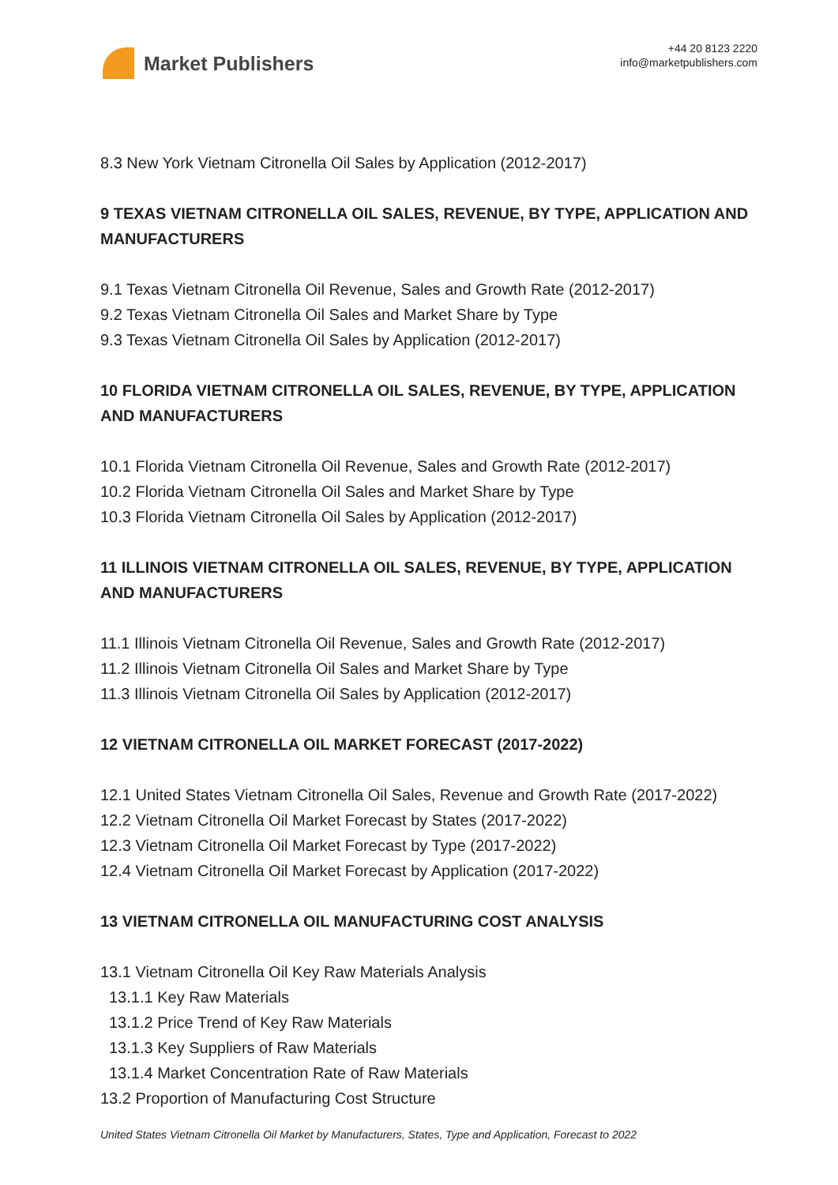Market Publishers
+44 20 8123 2220
info@marketpublishers.com
8.3 New York Vietnam Citronella Oil Sales by Application (2012-2017)
9 TEXAS VIETNAM CITRONELLA OIL SALES, REVENUE, BY TYPE, APPLICATION AND MANUFACTURERS
9.1 Texas Vietnam Citronella Oil Revenue, Sales and Growth Rate (2012-2017)
9.2 Texas Vietnam Citronella Oil Sales and Market Share by Type
9.3 Texas Vietnam Citronella Oil Sales by Application (2012-2017)
10 FLORIDA VIETNAM CITRONELLA OIL SALES, REVENUE, BY TYPE, APPLICATION AND MANUFACTURERS
10.1 Florida Vietnam Citronella Oil Revenue, Sales and Growth Rate (2012-2017)
10.2 Florida Vietnam Citronella Oil Sales and Market Share by Type
10.3 Florida Vietnam Citronella Oil Sales by Application (2012-2017)
11 ILLINOIS VIETNAM CITRONELLA OIL SALES, REVENUE, BY TYPE, APPLICATION AND MANUFACTURERS
11.1 Illinois Vietnam Citronella Oil Revenue, Sales and Growth Rate (2012-2017)
11.2 Illinois Vietnam Citronella Oil Sales and Market Share by Type
11.3 Illinois Vietnam Citronella Oil Sales by Application (2012-2017)
12 VIETNAM CITRONELLA OIL MARKET FORECAST (2017-2022)
12.1 United States Vietnam Citronella Oil Sales, Revenue and Growth Rate (2017-2022)
12.2 Vietnam Citronella Oil Market Forecast by States (2017-2022)
12.3 Vietnam Citronella Oil Market Forecast by Type (2017-2022)
12.4 Vietnam Citronella Oil Market Forecast by Application (2017-2022)
13 VIETNAM CITRONELLA OIL MANUFACTURING COST ANALYSIS
13.1 Vietnam Citronella Oil Key Raw Materials Analysis
13.1.1 Key Raw Materials
13.1.2 Price Trend of Key Raw Materials
13.1.3 Key Suppliers of Raw Materials
13.1.4 Market Concentration Rate of Raw Materials
13.2 Proportion of Manufacturing Cost Structure
United States Vietnam Citronella Oil Market by Manufacturers, States, Type and Application, Forecast to 2022